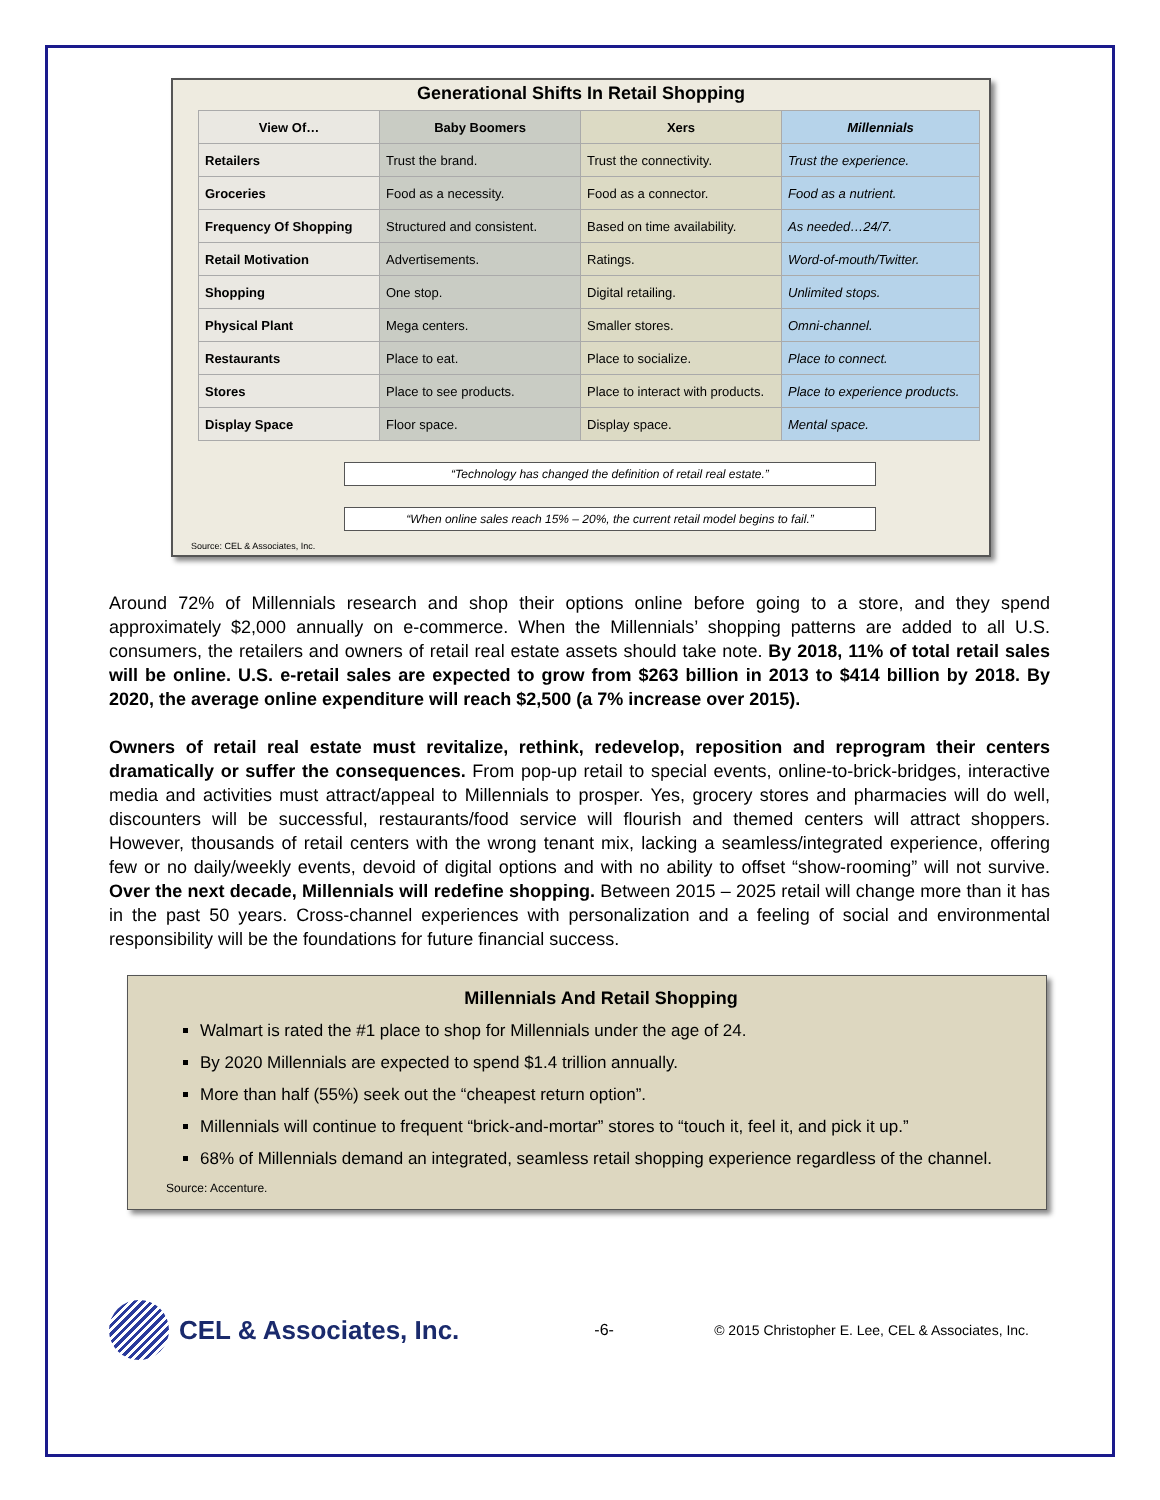Generational Shifts In Retail Shopping
| View Of… | Baby Boomers | Xers | Millennials |
| --- | --- | --- | --- |
| Retailers | Trust the brand. | Trust the connectivity. | Trust the experience. |
| Groceries | Food as a necessity. | Food as a connector. | Food as a nutrient. |
| Frequency Of Shopping | Structured and consistent. | Based on time availability. | As needed…24/7. |
| Retail Motivation | Advertisements. | Ratings. | Word-of-mouth/Twitter. |
| Shopping | One stop. | Digital retailing. | Unlimited stops. |
| Physical Plant | Mega centers. | Smaller stores. | Omni-channel. |
| Restaurants | Place to eat. | Place to socialize. | Place to connect. |
| Stores | Place to see products. | Place to interact with products. | Place to experience products. |
| Display Space | Floor space. | Display space. | Mental space. |
“Technology has changed the definition of retail real estate.”
“When online sales reach 15% – 20%, the current retail model begins to fail.”
Source: CEL & Associates, Inc.
Around 72% of Millennials research and shop their options online before going to a store, and they spend approximately $2,000 annually on e-commerce. When the Millennials’ shopping patterns are added to all U.S. consumers, the retailers and owners of retail real estate assets should take note. By 2018, 11% of total retail sales will be online. U.S. e-retail sales are expected to grow from $263 billion in 2013 to $414 billion by 2018. By 2020, the average online expenditure will reach $2,500 (a 7% increase over 2015).
Owners of retail real estate must revitalize, rethink, redevelop, reposition and reprogram their centers dramatically or suffer the consequences. From pop-up retail to special events, online-to-brick-bridges, interactive media and activities must attract/appeal to Millennials to prosper. Yes, grocery stores and pharmacies will do well, discounters will be successful, restaurants/food service will flourish and themed centers will attract shoppers. However, thousands of retail centers with the wrong tenant mix, lacking a seamless/integrated experience, offering few or no daily/weekly events, devoid of digital options and with no ability to offset “show-rooming” will not survive. Over the next decade, Millennials will redefine shopping. Between 2015 – 2025 retail will change more than it has in the past 50 years. Cross-channel experiences with personalization and a feeling of social and environmental responsibility will be the foundations for future financial success.
Millennials And Retail Shopping
Walmart is rated the #1 place to shop for Millennials under the age of 24.
By 2020 Millennials are expected to spend $1.4 trillion annually.
More than half (55%) seek out the “cheapest return option”.
Millennials will continue to frequent “brick-and-mortar” stores to “touch it, feel it, and pick it up.”
68% of Millennials demand an integrated, seamless retail shopping experience regardless of the channel.
Source: Accenture.
CEL & Associates, Inc. -6- © 2015 Christopher E. Lee, CEL & Associates, Inc.